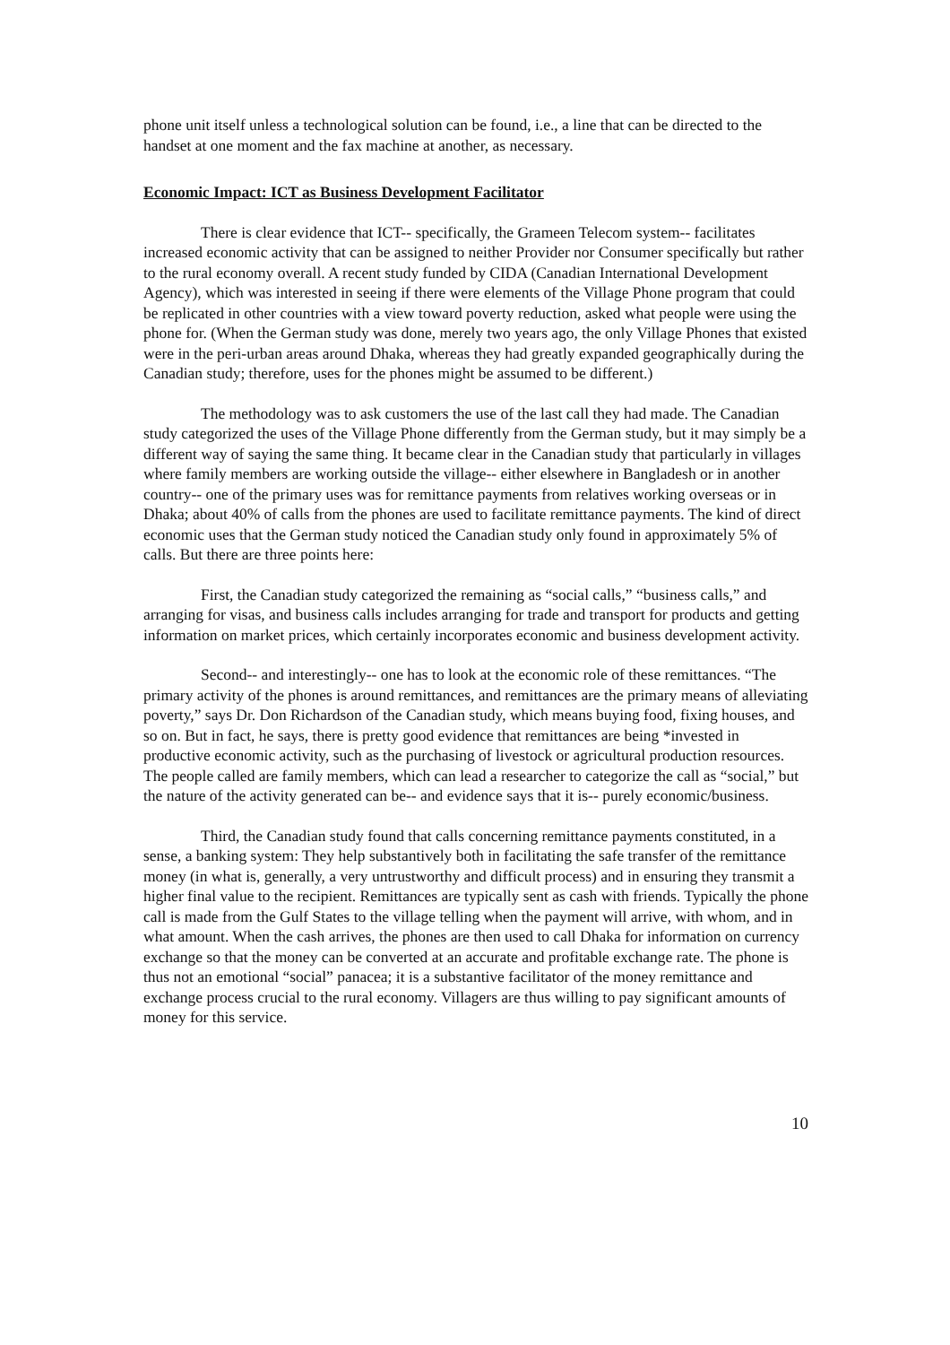phone unit itself unless a technological solution can be found, i.e., a line that can be directed to the handset at one moment and the fax machine at another, as necessary.
Economic Impact: ICT as Business Development Facilitator
There is clear evidence that ICT-- specifically, the Grameen Telecom system-- facilitates increased economic activity that can be assigned to neither Provider nor Consumer specifically but rather to the rural economy overall. A recent study funded by CIDA (Canadian International Development Agency), which was interested in seeing if there were elements of the Village Phone program that could be replicated in other countries with a view toward poverty reduction, asked what people were using the phone for. (When the German study was done, merely two years ago, the only Village Phones that existed were in the peri-urban areas around Dhaka, whereas they had greatly expanded geographically during the Canadian study; therefore, uses for the phones might be assumed to be different.)
The methodology was to ask customers the use of the last call they had made. The Canadian study categorized the uses of the Village Phone differently from the German study, but it may simply be a different way of saying the same thing. It became clear in the Canadian study that particularly in villages where family members are working outside the village-- either elsewhere in Bangladesh or in another country-- one of the primary uses was for remittance payments from relatives working overseas or in Dhaka; about 40% of calls from the phones are used to facilitate remittance payments. The kind of direct economic uses that the German study noticed the Canadian study only found in approximately 5% of calls. But there are three points here:
First, the Canadian study categorized the remaining as “social calls,” “business calls,” and arranging for visas, and business calls includes arranging for trade and transport for products and getting information on market prices, which certainly incorporates economic and business development activity.
Second-- and interestingly-- one has to look at the economic role of these remittances. “The primary activity of the phones is around remittances, and remittances are the primary means of alleviating poverty,” says Dr. Don Richardson of the Canadian study, which means buying food, fixing houses, and so on. But in fact, he says, there is pretty good evidence that remittances are being *invested in productive economic activity, such as the purchasing of livestock or agricultural production resources. The people called are family members, which can lead a researcher to categorize the call as “social,” but the nature of the activity generated can be-- and evidence says that it is-- purely economic/business.
Third, the Canadian study found that calls concerning remittance payments constituted, in a sense, a banking system: They help substantively both in facilitating the safe transfer of the remittance money (in what is, generally, a very untrustworthy and difficult process) and in ensuring they transmit a higher final value to the recipient. Remittances are typically sent as cash with friends. Typically the phone call is made from the Gulf States to the village telling when the payment will arrive, with whom, and in what amount. When the cash arrives, the phones are then used to call Dhaka for information on currency exchange so that the money can be converted at an accurate and profitable exchange rate. The phone is thus not an emotional “social” panacea; it is a substantive facilitator of the money remittance and exchange process crucial to the rural economy. Villagers are thus willing to pay significant amounts of money for this service.
10